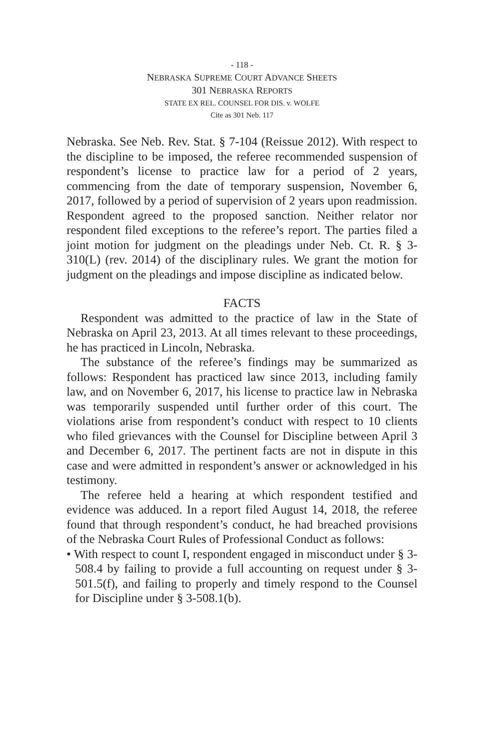- 118 -
NEBRASKA SUPREME COURT ADVANCE SHEETS
301 NEBRASKA REPORTS
STATE EX REL. COUNSEL FOR DIS. v. WOLFE
Cite as 301 Neb. 117
Nebraska. See Neb. Rev. Stat. § 7-104 (Reissue 2012). With respect to the discipline to be imposed, the referee recommended suspension of respondent’s license to practice law for a period of 2 years, commencing from the date of temporary suspension, November 6, 2017, followed by a period of supervision of 2 years upon readmission. Respondent agreed to the proposed sanction. Neither relator nor respondent filed exceptions to the referee’s report. The parties filed a joint motion for judgment on the pleadings under Neb. Ct. R. § 3-310(L) (rev. 2014) of the disciplinary rules. We grant the motion for judgment on the pleadings and impose discipline as indicated below.
FACTS
Respondent was admitted to the practice of law in the State of Nebraska on April 23, 2013. At all times relevant to these proceedings, he has practiced in Lincoln, Nebraska.
The substance of the referee’s findings may be summarized as follows: Respondent has practiced law since 2013, including family law, and on November 6, 2017, his license to practice law in Nebraska was temporarily suspended until further order of this court. The violations arise from respondent’s conduct with respect to 10 clients who filed grievances with the Counsel for Discipline between April 3 and December 6, 2017. The pertinent facts are not in dispute in this case and were admitted in respondent’s answer or acknowledged in his testimony.
The referee held a hearing at which respondent testified and evidence was adduced. In a report filed August 14, 2018, the referee found that through respondent’s conduct, he had breached provisions of the Nebraska Court Rules of Professional Conduct as follows:
• With respect to count I, respondent engaged in misconduct under § 3-508.4 by failing to provide a full accounting on request under § 3-501.5(f), and failing to properly and timely respond to the Counsel for Discipline under § 3-508.1(b).